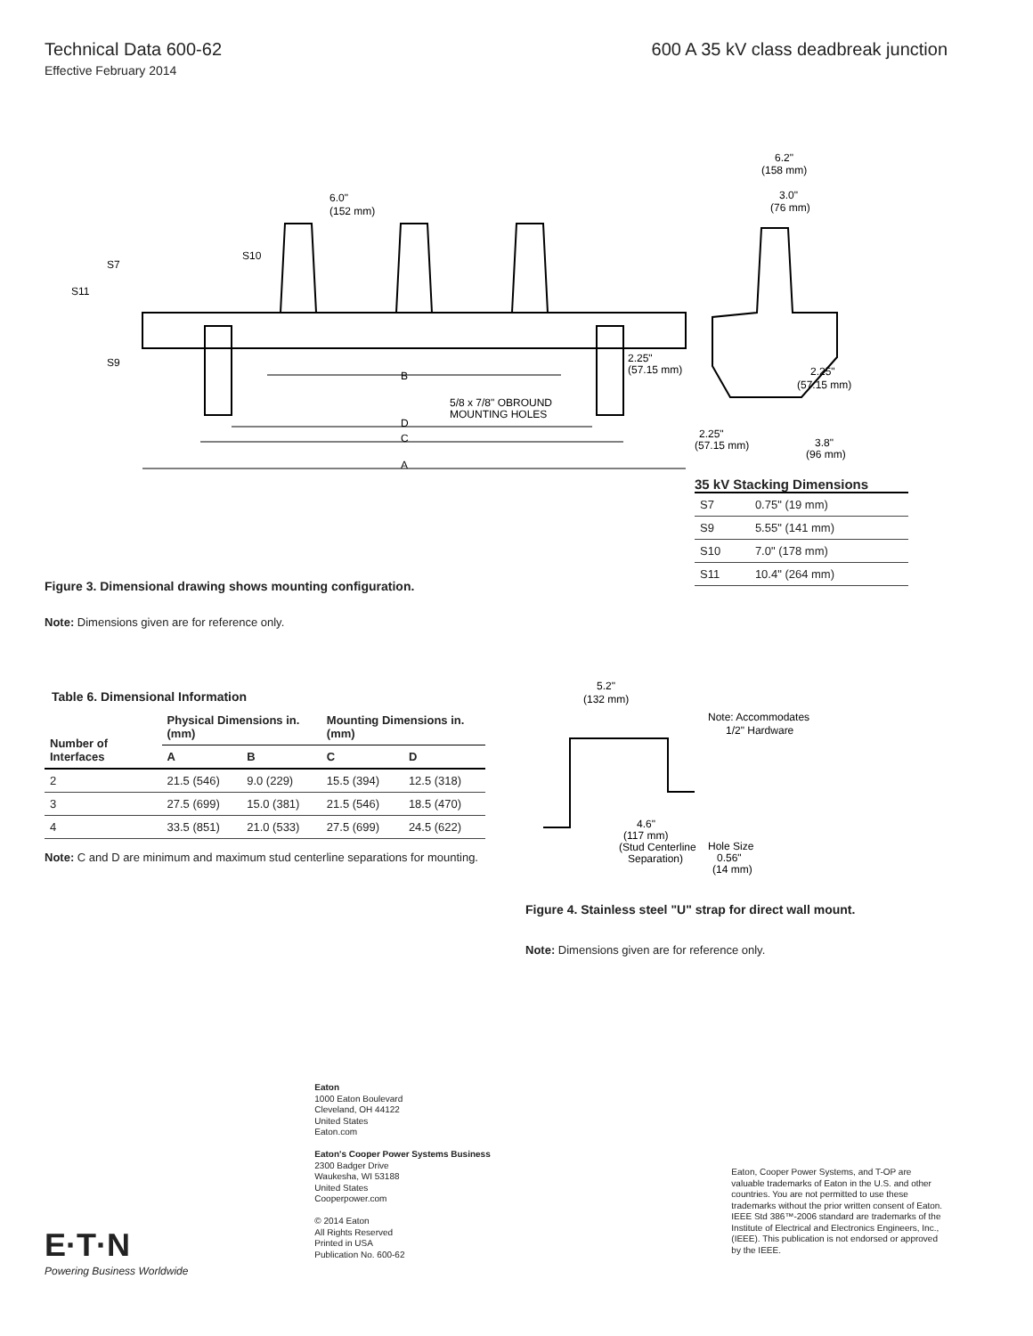Technical Data 600-62 600 A 35 kV class deadbreak junction
Effective February 2014
A
C
D
B
S11
S7
S9
S10
6.0"
(152 mm)
5/8 x 7/8" OBROUND
MOUNTING HOLES
2.25"
(57.15 mm)
6.2"
(158 mm)
3.0"
(76 mm)
2.25"
(57.15 mm)
2.25"
(57.15 mm)
3.8"
(96 mm)
35 kV Stacking Dimensions
| S7 | 0.75" (19 mm) |
| S9 | 5.55" (141 mm) |
| S10 | 7.0" (178 mm) |
| S11 | 10.4" (264 mm) |
Figure 3. Dimensional drawing shows mounting configuration.
Note: Dimensions given are for reference only.
Table 6. Dimensional Information
| Number of Interfaces | Physical Dimensions in. (mm) | | Mounting Dimensions in. (mm) | |
| --- | --- | --- | --- | --- |
| | A | B | C | D |
| 2 | 21.5 (546) | 9.0 (229) | 15.5 (394) | 12.5 (318) |
| 3 | 27.5 (699) | 15.0 (381) | 21.5 (546) | 18.5 (470) |
| 4 | 33.5 (851) | 21.0 (533) | 27.5 (699) | 24.5 (622) |
Note: C and D are minimum and maximum stud centerline separations for mounting.
5.2"
(132 mm)
Note: Accommodates
1/2" Hardware
4.6"
(117 mm)
(Stud Centerline
Separation)
Hole Size
0.56"
(14 mm)
Figure 4. Stainless steel "U" strap for direct wall mount.
Note: Dimensions given are for reference only.
E·T·N
Powering Business Worldwide
Eaton
1000 Eaton Boulevard
Cleveland, OH 44122
United States
Eaton.com
Eaton's Cooper Power Systems Business
2300 Badger Drive
Waukesha, WI 53188
United States
Cooperpower.com
© 2014 Eaton
All Rights Reserved
Printed in USA
Publication No. 600-62
Eaton, Cooper Power Systems, and T-OP are valuable trademarks of Eaton in the U.S. and other countries. You are not permitted to use these trademarks without the prior written consent of Eaton.
IEEE Std 386™-2006 standard are trademarks of the Institute of Electrical and Electronics Engineers, Inc., (IEEE). This publication is not endorsed or approved by the IEEE.